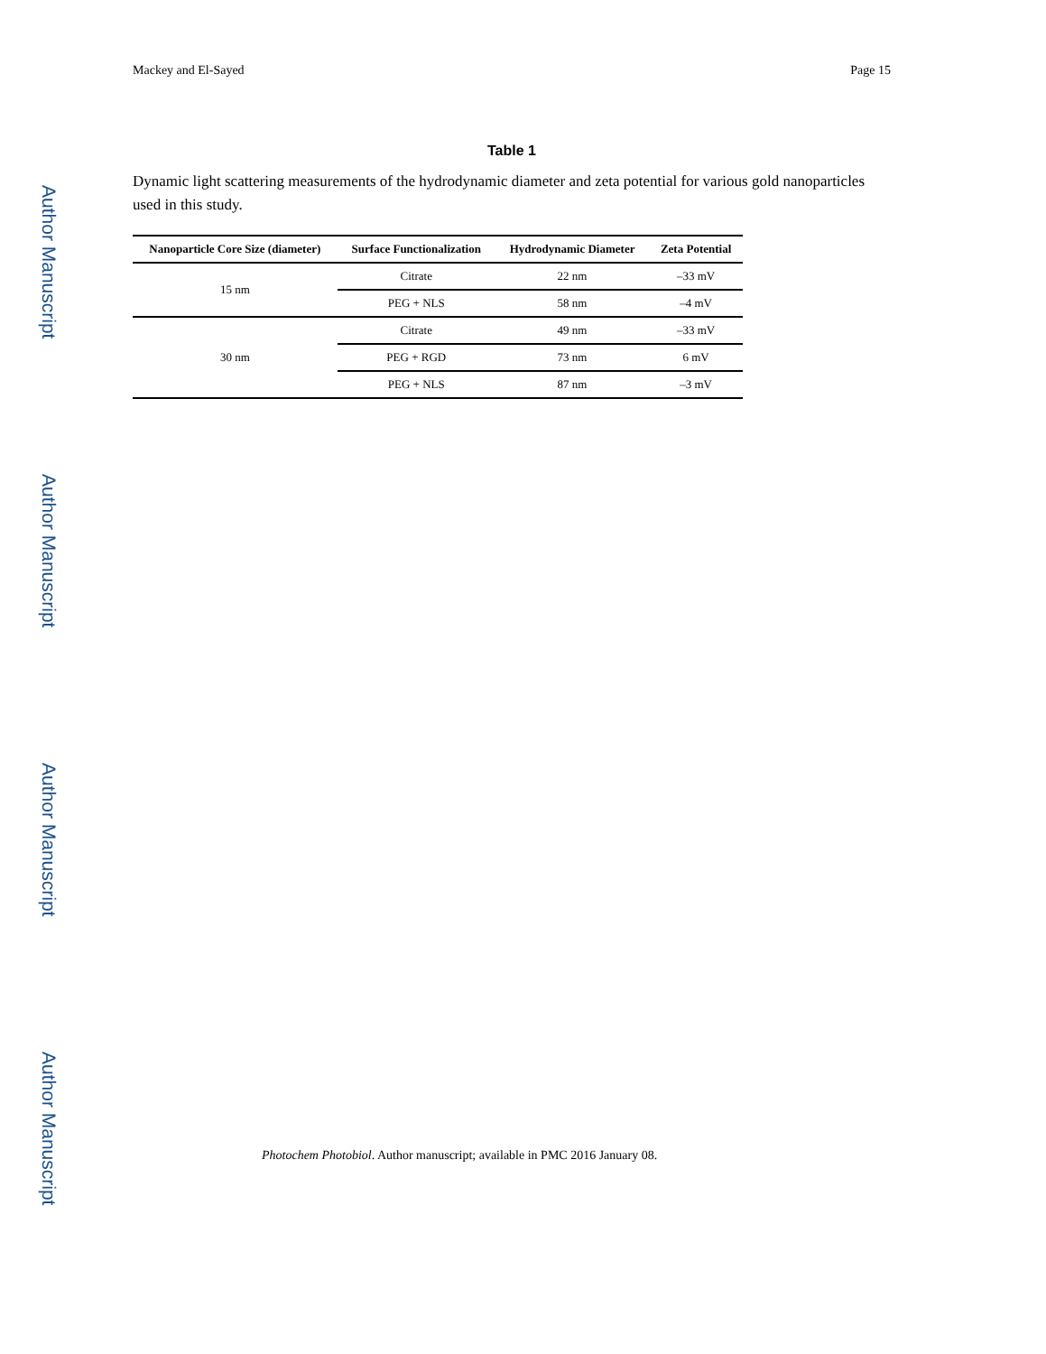Author Manuscript
Author Manuscript
Author Manuscript
Author Manuscript
Mackey and El-Sayed Page 15
Table 1
Dynamic light scattering measurements of the hydrodynamic diameter and zeta potential for various gold nanoparticles used in this study.
| Nanoparticle Core Size (diameter) | Surface Functionalization | Hydrodynamic Diameter | Zeta Potential |
| --- | --- | --- | --- |
| 15 nm | Citrate | 22 nm | –33 mV |
| | PEG + NLS | 58 nm | –4 mV |
| 30 nm | Citrate | 49 nm | –33 mV |
| | PEG + RGD | 73 nm | 6 mV |
| | PEG + NLS | 87 nm | –3 mV |
Photochem Photobiol. Author manuscript; available in PMC 2016 January 08.